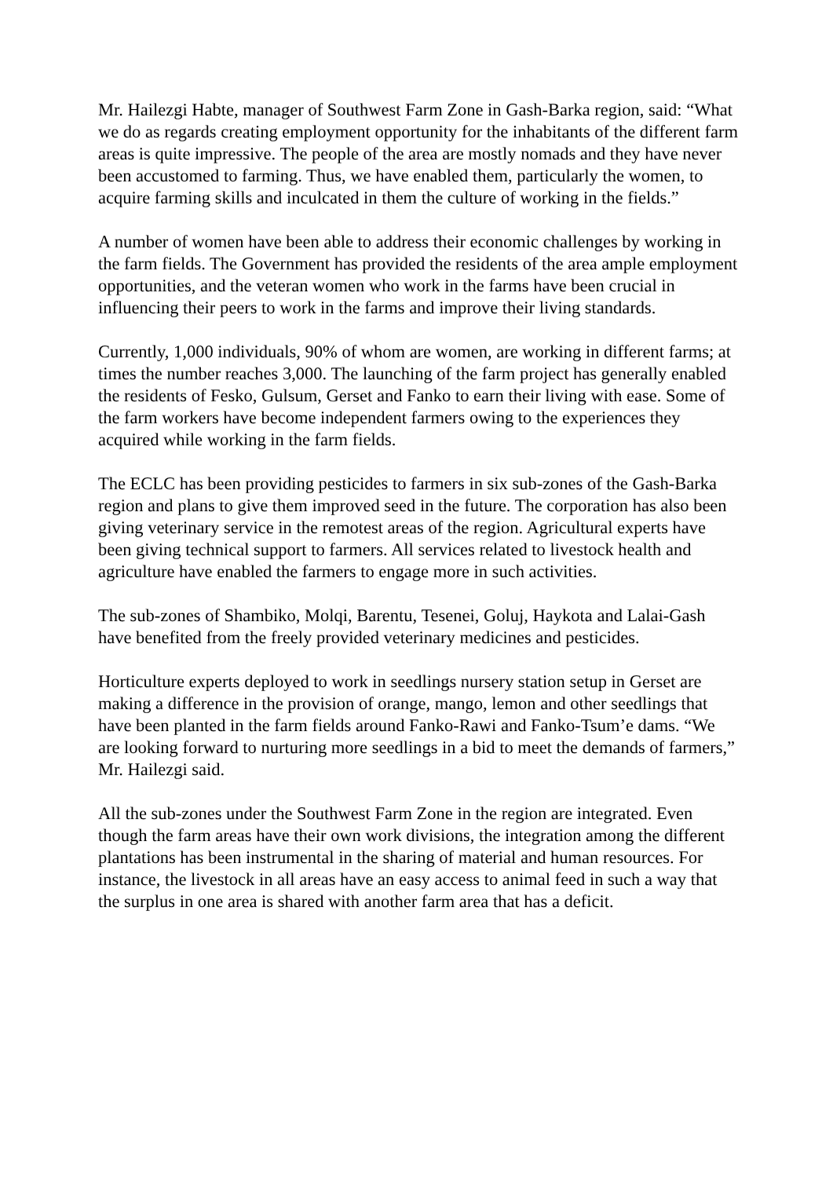Mr. Hailezgi Habte, manager of Southwest Farm Zone in Gash-Barka region, said: “What we do as regards creating employment opportunity for the inhabitants of the different farm areas is quite impressive. The people of the area are mostly nomads and they have never been accustomed to farming. Thus, we have enabled them, particularly the women, to acquire farming skills and inculcated in them the culture of working in the fields.”
A number of women have been able to address their economic challenges by working in the farm fields. The Government has provided the residents of the area ample employment opportunities, and the veteran women who work in the farms have been crucial in influencing their peers to work in the farms and improve their living standards.
Currently, 1,000 individuals, 90% of whom are women, are working in different farms; at times the number reaches 3,000. The launching of the farm project has generally enabled the residents of Fesko, Gulsum, Gerset and Fanko to earn their living with ease. Some of the farm workers have become independent farmers owing to the experiences they acquired while working in the farm fields.
The ECLC has been providing pesticides to farmers in six sub-zones of the Gash-Barka region and plans to give them improved seed in the future. The corporation has also been giving veterinary service in the remotest areas of the region. Agricultural experts have been giving technical support to farmers. All services related to livestock health and agriculture have enabled the farmers to engage more in such activities.
The sub-zones of Shambiko, Molqi, Barentu, Tesenei, Goluj, Haykota and Lalai-Gash have benefited from the freely provided veterinary medicines and pesticides.
Horticulture experts deployed to work in seedlings nursery station setup in Gerset are making a difference in the provision of orange, mango, lemon and other seedlings that have been planted in the farm fields around Fanko-Rawi and Fanko-Tsum’e dams. “We are looking forward to nurturing more seedlings in a bid to meet the demands of farmers,” Mr. Hailezgi said.
All the sub-zones under the Southwest Farm Zone in the region are integrated. Even though the farm areas have their own work divisions, the integration among the different plantations has been instrumental in the sharing of material and human resources. For instance, the livestock in all areas have an easy access to animal feed in such a way that the surplus in one area is shared with another farm area that has a deficit.